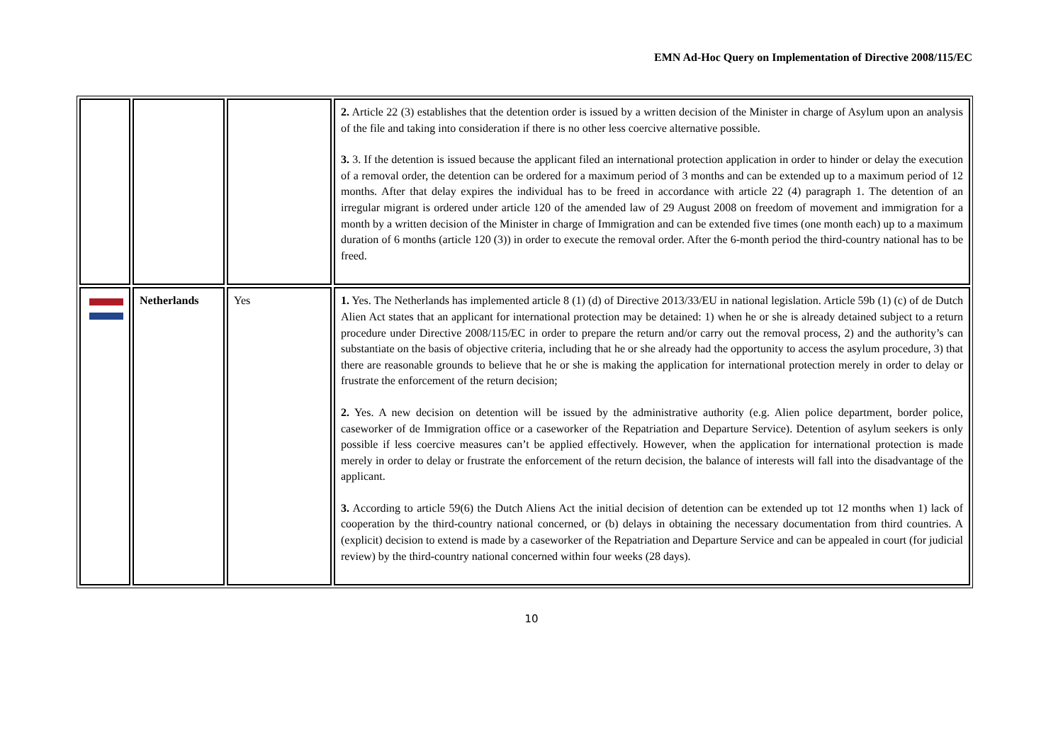EMN Ad-Hoc Query on Implementation of Directive 2008/115/EC
| | | | 2. Article 22 (3) establishes that the detention order is issued by a written decision of the Minister in charge of Asylum upon an analysis of the file and taking into consideration if there is no other less coercive alternative possible. 3. 3. If the detention is issued because the applicant filed an international protection application in order to hinder or delay the execution of a removal order, the detention can be ordered for a maximum period of 3 months and can be extended up to a maximum period of 12 months. After that delay expires the individual has to be freed in accordance with article 22 (4) paragraph 1. The detention of an irregular migrant is ordered under article 120 of the amended law of 29 August 2008 on freedom of movement and immigration for a month by a written decision of the Minister in charge of Immigration and can be extended five times (one month each) up to a maximum duration of 6 months (article 120 (3)) in order to execute the removal order. After the 6-month period the third-country national has to be freed. |
| | Netherlands | Yes | 1. Yes. The Netherlands has implemented article 8 (1) (d) of Directive 2013/33/EU in national legislation. Article 59b (1) (c) of de Dutch Alien Act states that an applicant for international protection may be detained: 1) when he or she is already detained subject to a return procedure under Directive 2008/115/EC in order to prepare the return and/or carry out the removal process, 2) and the authority’s can substantiate on the basis of objective criteria, including that he or she already had the opportunity to access the asylum procedure, 3) that there are reasonable grounds to believe that he or she is making the application for international protection merely in order to delay or frustrate the enforcement of the return decision; 2. Yes. A new decision on detention will be issued by the administrative authority (e.g. Alien police department, border police, caseworker of de Immigration office or a caseworker of the Repatriation and Departure Service). Detention of asylum seekers is only possible if less coercive measures can’t be applied effectively. However, when the application for international protection is made merely in order to delay or frustrate the enforcement of the return decision, the balance of interests will fall into the disadvantage of the applicant. 3. According to article 59(6) the Dutch Aliens Act the initial decision of detention can be extended up tot 12 months when 1) lack of cooperation by the third-country national concerned, or (b) delays in obtaining the necessary documentation from third countries. A (explicit) decision to extend is made by a caseworker of the Repatriation and Departure Service and can be appealed in court (for judicial review) by the third-country national concerned within four weeks (28 days). |
10